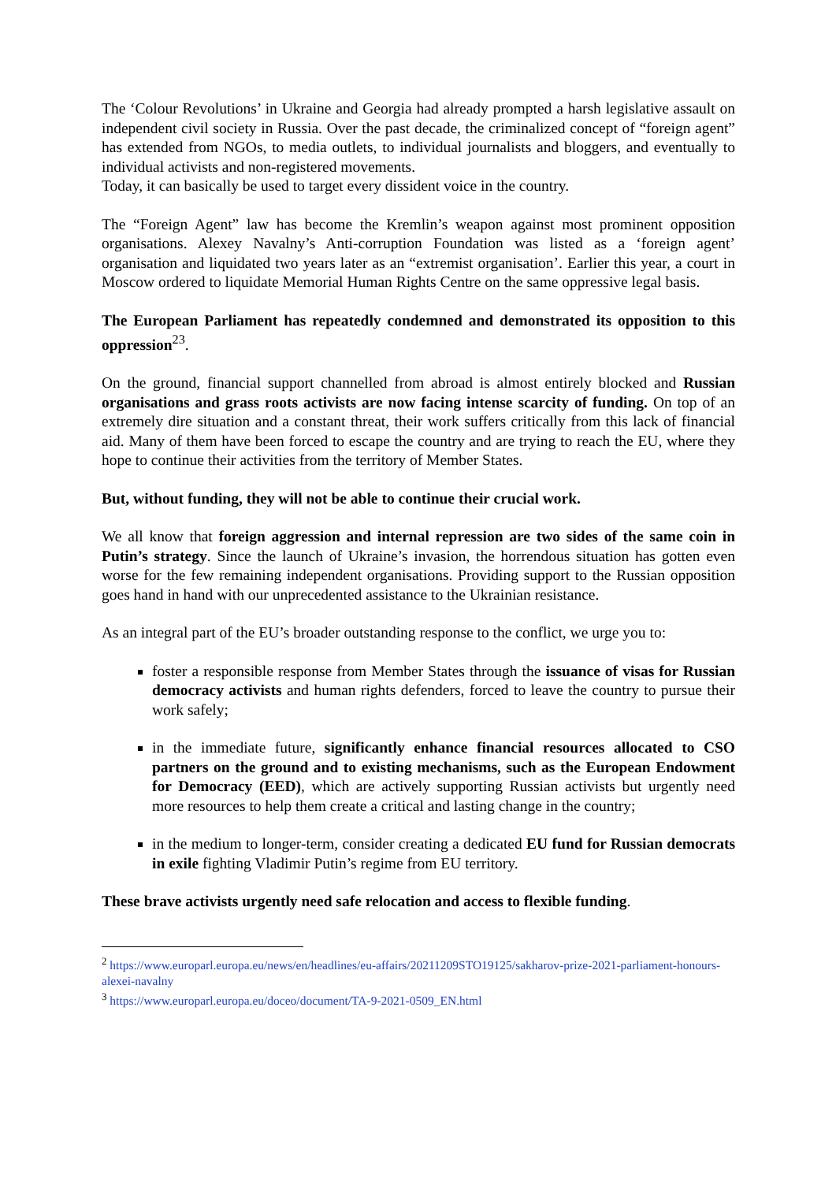The ‘Colour Revolutions’ in Ukraine and Georgia had already prompted a harsh legislative assault on independent civil society in Russia. Over the past decade, the criminalized concept of “foreign agent” has extended from NGOs, to media outlets, to individual journalists and bloggers, and eventually to individual activists and non-registered movements.
Today, it can basically be used to target every dissident voice in the country.
The “Foreign Agent” law has become the Kremlin’s weapon against most prominent opposition organisations. Alexey Navalny’s Anti-corruption Foundation was listed as a ‘foreign agent’ organisation and liquidated two years later as an “extremist organisation’. Earlier this year, a court in Moscow ordered to liquidate Memorial Human Rights Centre on the same oppressive legal basis.
The European Parliament has repeatedly condemned and demonstrated its opposition to this oppression<sup>23</sup>.
On the ground, financial support channelled from abroad is almost entirely blocked and Russian organisations and grass roots activists are now facing intense scarcity of funding. On top of an extremely dire situation and a constant threat, their work suffers critically from this lack of financial aid. Many of them have been forced to escape the country and are trying to reach the EU, where they hope to continue their activities from the territory of Member States.
But, without funding, they will not be able to continue their crucial work.
We all know that foreign aggression and internal repression are two sides of the same coin in Putin’s strategy. Since the launch of Ukraine’s invasion, the horrendous situation has gotten even worse for the few remaining independent organisations. Providing support to the Russian opposition goes hand in hand with our unprecedented assistance to the Ukrainian resistance.
As an integral part of the EU’s broader outstanding response to the conflict, we urge you to:
foster a responsible response from Member States through the issuance of visas for Russian democracy activists and human rights defenders, forced to leave the country to pursue their work safely;
in the immediate future, significantly enhance financial resources allocated to CSO partners on the ground and to existing mechanisms, such as the European Endowment for Democracy (EED), which are actively supporting Russian activists but urgently need more resources to help them create a critical and lasting change in the country;
in the medium to longer-term, consider creating a dedicated EU fund for Russian democrats in exile fighting Vladimir Putin’s regime from EU territory.
These brave activists urgently need safe relocation and access to flexible funding.
<sup>2</sup> https://www.europarl.europa.eu/news/en/headlines/eu-affairs/20211209STO19125/sakharov-prize-2021-parliament-honours-alexei-navalny
<sup>3</sup> https://www.europarl.europa.eu/doceo/document/TA-9-2021-0509_EN.html